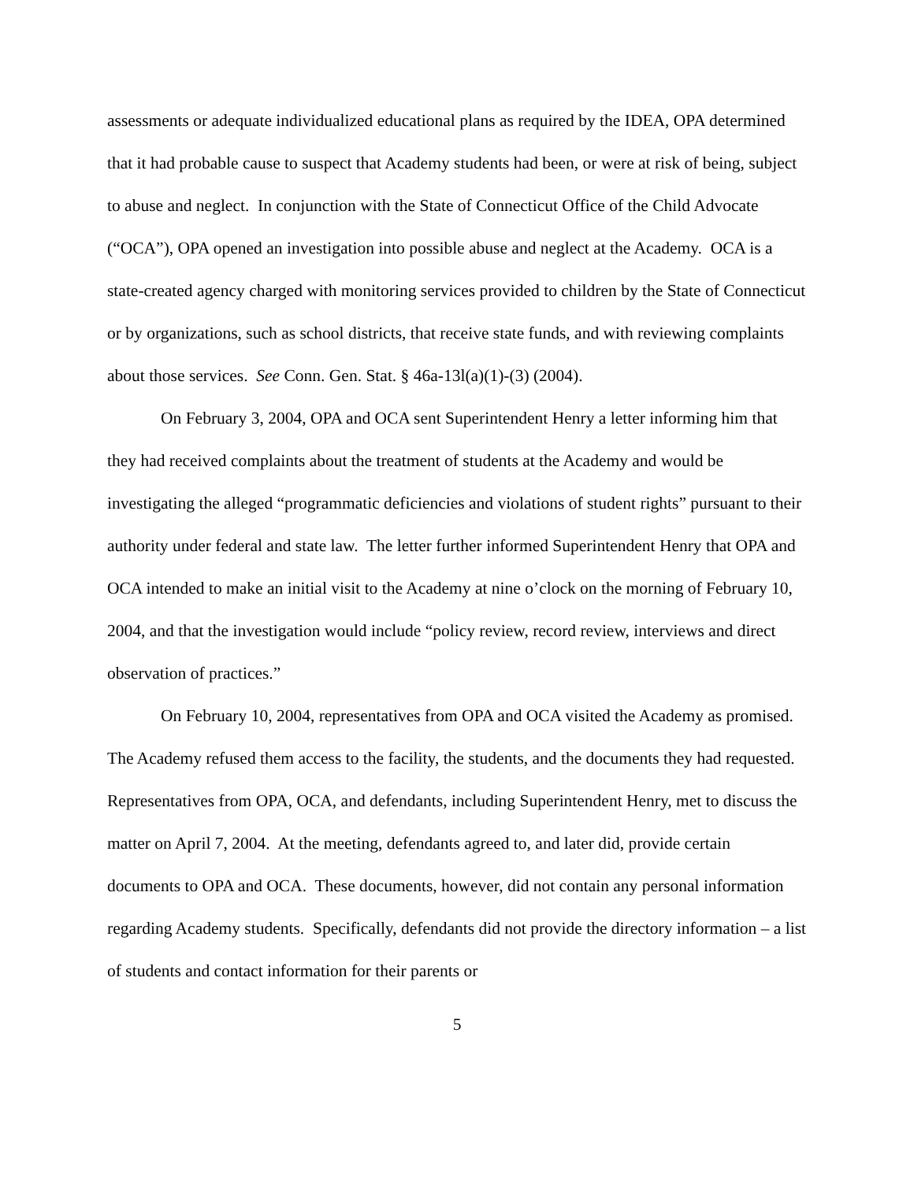assessments or adequate individualized educational plans as required by the IDEA, OPA determined that it had probable cause to suspect that Academy students had been, or were at risk of being, subject to abuse and neglect. In conjunction with the State of Connecticut Office of the Child Advocate (“OCA”), OPA opened an investigation into possible abuse and neglect at the Academy. OCA is a state-created agency charged with monitoring services provided to children by the State of Connecticut or by organizations, such as school districts, that receive state funds, and with reviewing complaints about those services. See Conn. Gen. Stat. § 46a-13l(a)(1)-(3) (2004).
On February 3, 2004, OPA and OCA sent Superintendent Henry a letter informing him that they had received complaints about the treatment of students at the Academy and would be investigating the alleged “programmatic deficiencies and violations of student rights” pursuant to their authority under federal and state law. The letter further informed Superintendent Henry that OPA and OCA intended to make an initial visit to the Academy at nine o’clock on the morning of February 10, 2004, and that the investigation would include “policy review, record review, interviews and direct observation of practices.”
On February 10, 2004, representatives from OPA and OCA visited the Academy as promised. The Academy refused them access to the facility, the students, and the documents they had requested. Representatives from OPA, OCA, and defendants, including Superintendent Henry, met to discuss the matter on April 7, 2004. At the meeting, defendants agreed to, and later did, provide certain documents to OPA and OCA. These documents, however, did not contain any personal information regarding Academy students. Specifically, defendants did not provide the directory information – a list of students and contact information for their parents or
5